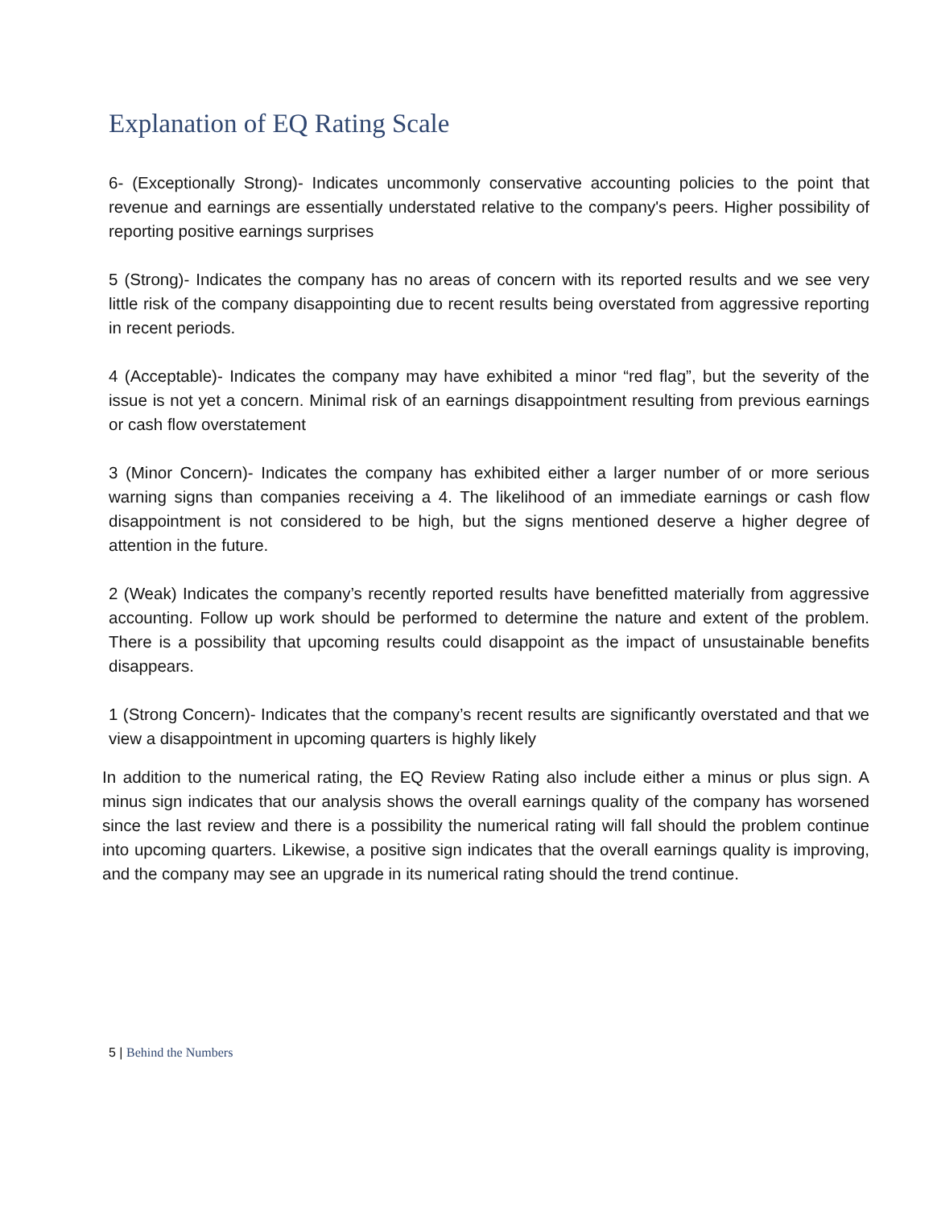Explanation of EQ Rating Scale
6- (Exceptionally Strong)- Indicates uncommonly conservative accounting policies to the point that revenue and earnings are essentially understated relative to the company's peers. Higher possibility of reporting positive earnings surprises
5 (Strong)- Indicates the company has no areas of concern with its reported results and we see very little risk of the company disappointing due to recent results being overstated from aggressive reporting in recent periods.
4 (Acceptable)- Indicates the company may have exhibited a minor “red flag”, but the severity of the issue is not yet a concern. Minimal risk of an earnings disappointment resulting from previous earnings or cash flow overstatement
3 (Minor Concern)- Indicates the company has exhibited either a larger number of or more serious warning signs than companies receiving a 4. The likelihood of an immediate earnings or cash flow disappointment is not considered to be high, but the signs mentioned deserve a higher degree of attention in the future.
2 (Weak) Indicates the company’s recently reported results have benefitted materially from aggressive accounting. Follow up work should be performed to determine the nature and extent of the problem. There is a possibility that upcoming results could disappoint as the impact of unsustainable benefits disappears.
1 (Strong Concern)- Indicates that the company’s recent results are significantly overstated and that we view a disappointment in upcoming quarters is highly likely
In addition to the numerical rating, the EQ Review Rating also include either a minus or plus sign. A minus sign indicates that our analysis shows the overall earnings quality of the company has worsened since the last review and there is a possibility the numerical rating will fall should the problem continue into upcoming quarters. Likewise, a positive sign indicates that the overall earnings quality is improving, and the company may see an upgrade in its numerical rating should the trend continue.
5 | Behind the Numbers